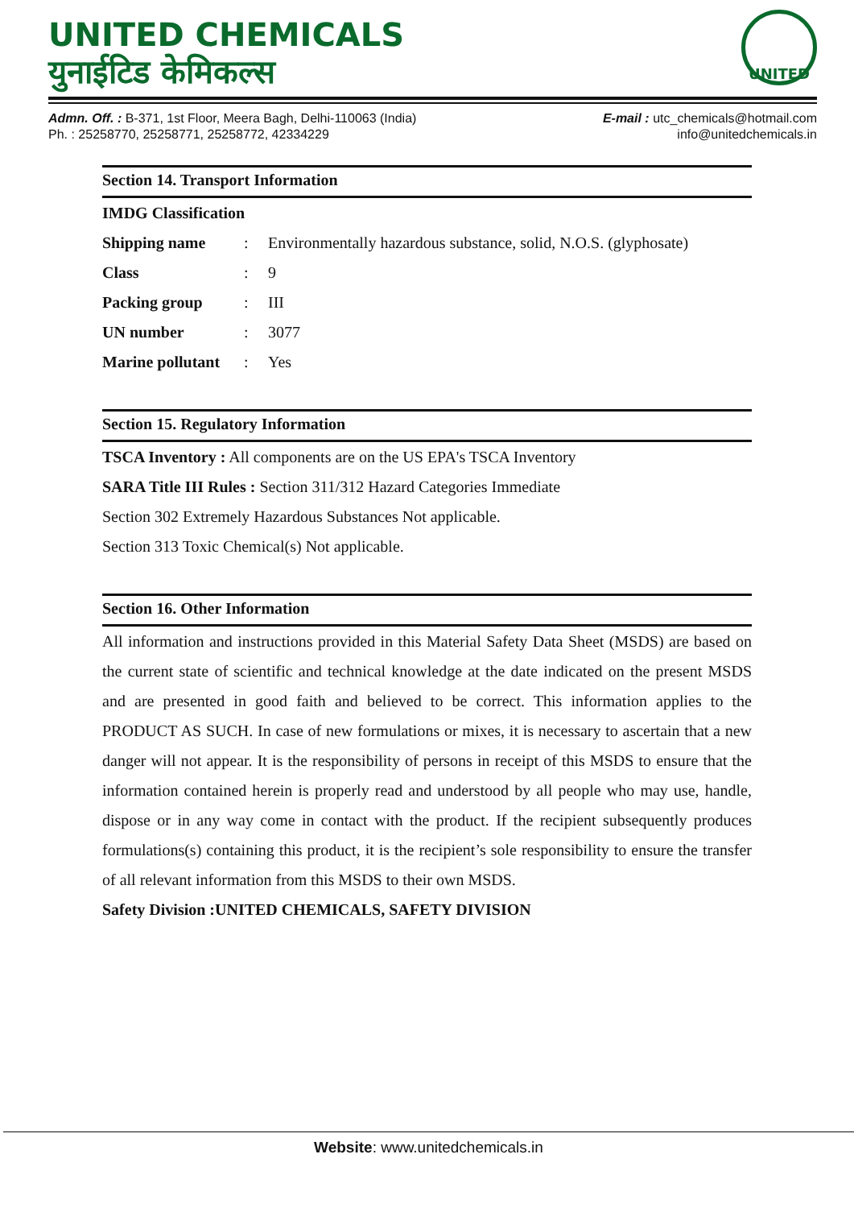UNITED CHEMICALS
युनाईटिड केमिकल्स
UNITED
Admn. Off. : B-371, 1st Floor, Meera Bagh, Delhi-110063 (India)
Ph. : 25258770, 25258771, 25258772, 42334229
E-mail : utc_chemicals@hotmail.com
info@unitedchemicals.in
Section 14. Transport Information
IMDG Classification
Shipping name: Environmentally hazardous substance, solid, N.O.S. (glyphosate)
Class: 9
Packing group: III
UN number: 3077
Marine pollutant: Yes
Section 15. Regulatory Information
TSCA Inventory : All components are on the US EPA's TSCA Inventory
SARA Title III Rules : Section 311/312 Hazard Categories Immediate
Section 302 Extremely Hazardous Substances Not applicable.
Section 313 Toxic Chemical(s) Not applicable.
Section 16. Other Information
All information and instructions provided in this Material Safety Data Sheet (MSDS) are based on the current state of scientific and technical knowledge at the date indicated on the present MSDS and are presented in good faith and believed to be correct. This information applies to the PRODUCT AS SUCH. In case of new formulations or mixes, it is necessary to ascertain that a new danger will not appear. It is the responsibility of persons in receipt of this MSDS to ensure that the information contained herein is properly read and understood by all people who may use, handle, dispose or in any way come in contact with the product. If the recipient subsequently produces formulations(s) containing this product, it is the recipient’s sole responsibility to ensure the transfer of all relevant information from this MSDS to their own MSDS.
Safety Division :UNITED CHEMICALS, SAFETY DIVISION
Website: www.unitedchemicals.in